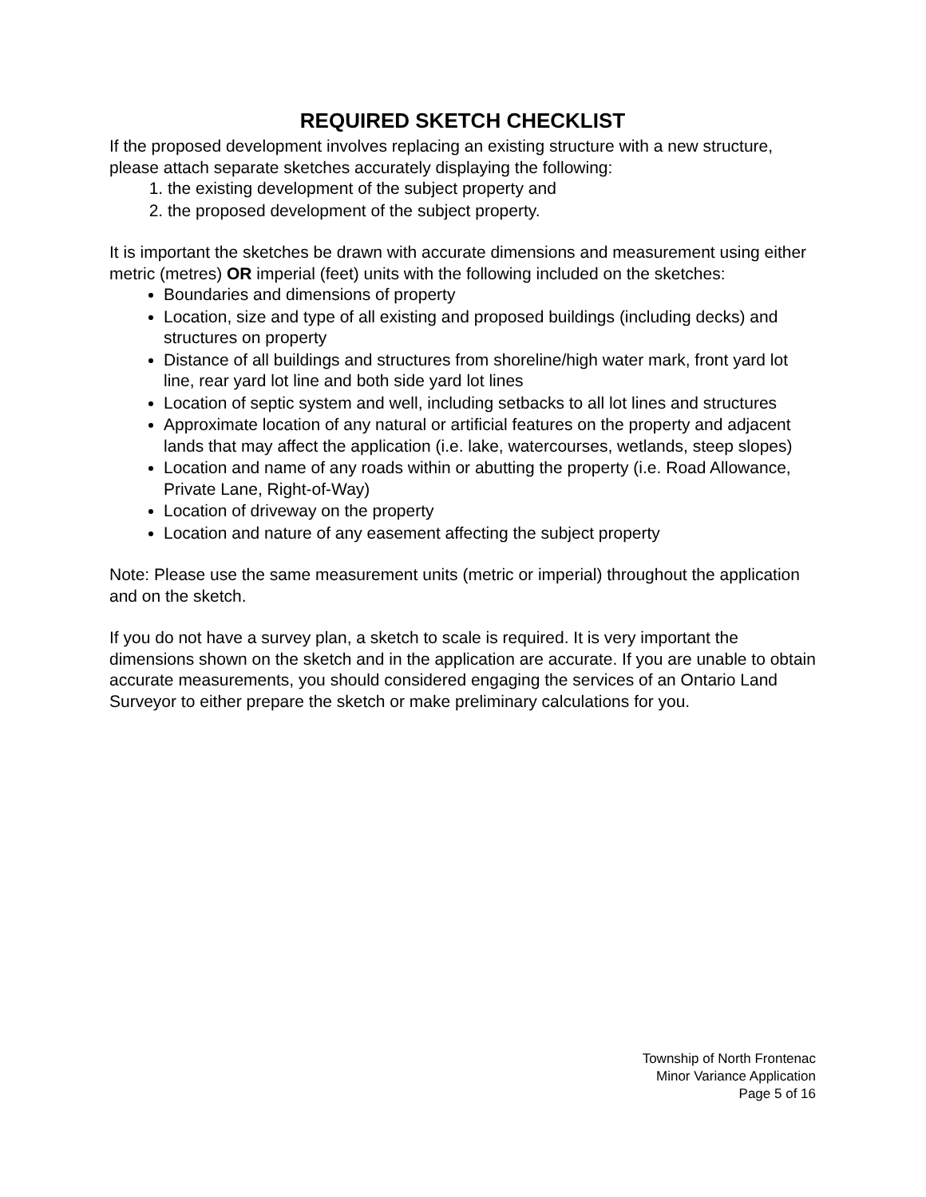REQUIRED SKETCH CHECKLIST
If the proposed development involves replacing an existing structure with a new structure, please attach separate sketches accurately displaying the following:
1. the existing development of the subject property and
2. the proposed development of the subject property.
It is important the sketches be drawn with accurate dimensions and measurement using either metric (metres) OR imperial (feet) units with the following included on the sketches:
Boundaries and dimensions of property
Location, size and type of all existing and proposed buildings (including decks) and structures on property
Distance of all buildings and structures from shoreline/high water mark, front yard lot line, rear yard lot line and both side yard lot lines
Location of septic system and well, including setbacks to all lot lines and structures
Approximate location of any natural or artificial features on the property and adjacent lands that may affect the application (i.e. lake, watercourses, wetlands, steep slopes)
Location and name of any roads within or abutting the property (i.e. Road Allowance, Private Lane, Right-of-Way)
Location of driveway on the property
Location and nature of any easement affecting the subject property
Note: Please use the same measurement units (metric or imperial) throughout the application and on the sketch.
If you do not have a survey plan, a sketch to scale is required. It is very important the dimensions shown on the sketch and in the application are accurate. If you are unable to obtain accurate measurements, you should considered engaging the services of an Ontario Land Surveyor to either prepare the sketch or make preliminary calculations for you.
Township of North Frontenac
Minor Variance Application
Page 5 of 16